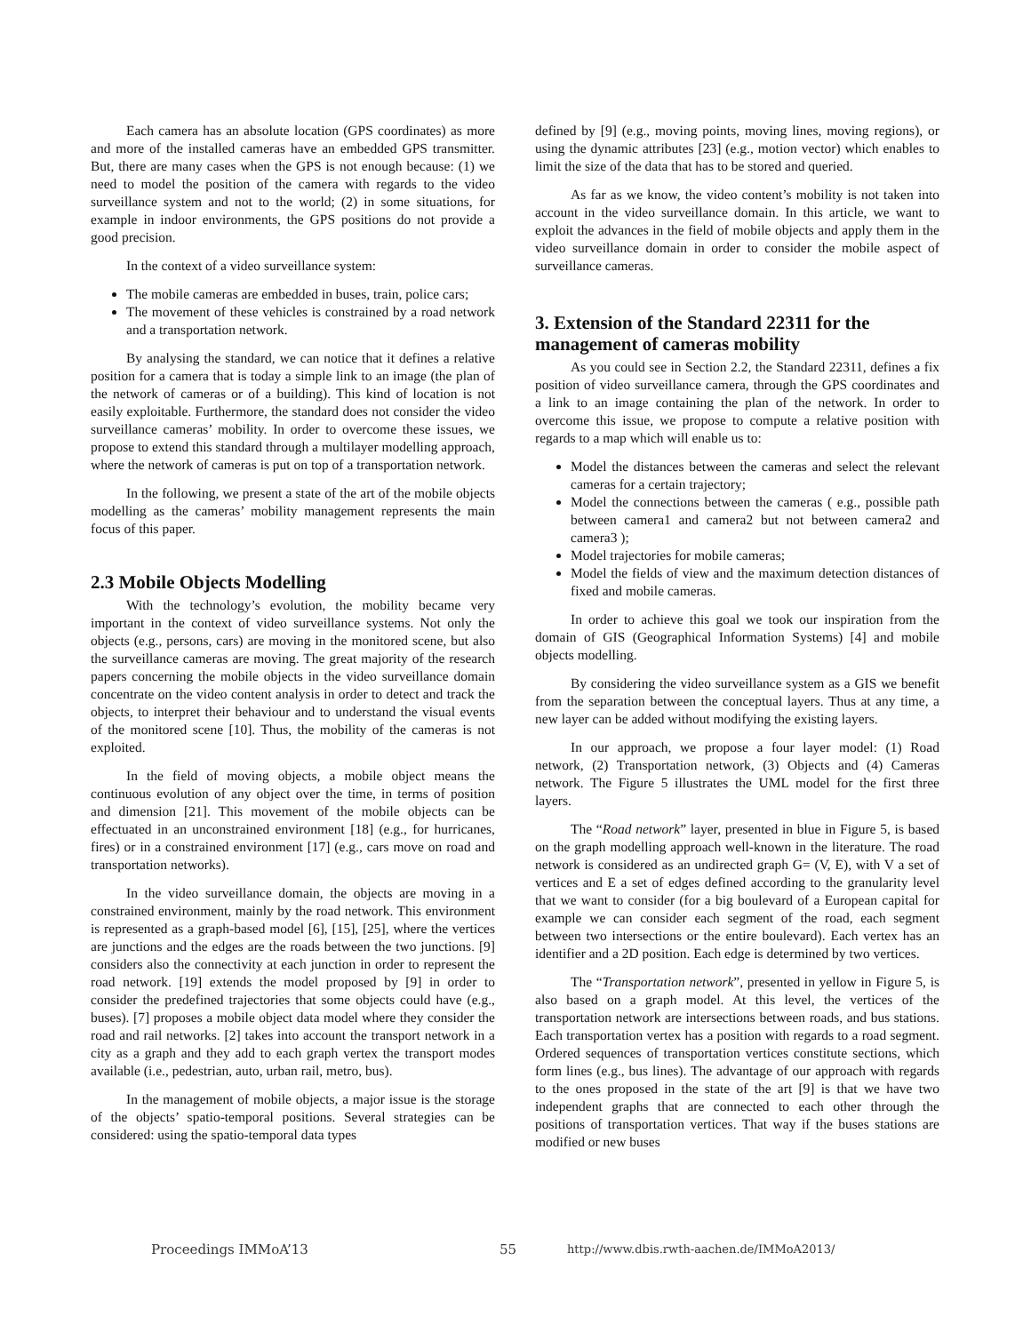Each camera has an absolute location (GPS coordinates) as more and more of the installed cameras have an embedded GPS transmitter. But, there are many cases when the GPS is not enough because: (1) we need to model the position of the camera with regards to the video surveillance system and not to the world; (2) in some situations, for example in indoor environments, the GPS positions do not provide a good precision.
In the context of a video surveillance system:
The mobile cameras are embedded in buses, train, police cars;
The movement of these vehicles is constrained by a road network and a transportation network.
By analysing the standard, we can notice that it defines a relative position for a camera that is today a simple link to an image (the plan of the network of cameras or of a building). This kind of location is not easily exploitable. Furthermore, the standard does not consider the video surveillance cameras’ mobility. In order to overcome these issues, we propose to extend this standard through a multilayer modelling approach, where the network of cameras is put on top of a transportation network.
In the following, we present a state of the art of the mobile objects modelling as the cameras’ mobility management represents the main focus of this paper.
2.3 Mobile Objects Modelling
With the technology’s evolution, the mobility became very important in the context of video surveillance systems. Not only the objects (e.g., persons, cars) are moving in the monitored scene, but also the surveillance cameras are moving. The great majority of the research papers concerning the mobile objects in the video surveillance domain concentrate on the video content analysis in order to detect and track the objects, to interpret their behaviour and to understand the visual events of the monitored scene [10]. Thus, the mobility of the cameras is not exploited.
In the field of moving objects, a mobile object means the continuous evolution of any object over the time, in terms of position and dimension [21]. This movement of the mobile objects can be effectuated in an unconstrained environment [18] (e.g., for hurricanes, fires) or in a constrained environment [17] (e.g., cars move on road and transportation networks).
In the video surveillance domain, the objects are moving in a constrained environment, mainly by the road network. This environment is represented as a graph-based model [6], [15], [25], where the vertices are junctions and the edges are the roads between the two junctions. [9] considers also the connectivity at each junction in order to represent the road network. [19] extends the model proposed by [9] in order to consider the predefined trajectories that some objects could have (e.g., buses). [7] proposes a mobile object data model where they consider the road and rail networks. [2] takes into account the transport network in a city as a graph and they add to each graph vertex the transport modes available (i.e., pedestrian, auto, urban rail, metro, bus).
In the management of mobile objects, a major issue is the storage of the objects’ spatio-temporal positions. Several strategies can be considered: using the spatio-temporal data types
defined by [9] (e.g., moving points, moving lines, moving regions), or using the dynamic attributes [23] (e.g., motion vector) which enables to limit the size of the data that has to be stored and queried.
As far as we know, the video content’s mobility is not taken into account in the video surveillance domain. In this article, we want to exploit the advances in the field of mobile objects and apply them in the video surveillance domain in order to consider the mobile aspect of surveillance cameras.
3. Extension of the Standard 22311 for the management of cameras mobility
As you could see in Section 2.2, the Standard 22311, defines a fix position of video surveillance camera, through the GPS coordinates and a link to an image containing the plan of the network. In order to overcome this issue, we propose to compute a relative position with regards to a map which will enable us to:
Model the distances between the cameras and select the relevant cameras for a certain trajectory;
Model the connections between the cameras ( e.g., possible path between camera1 and camera2 but not between camera2 and camera3 );
Model trajectories for mobile cameras;
Model the fields of view and the maximum detection distances of fixed and mobile cameras.
In order to achieve this goal we took our inspiration from the domain of GIS (Geographical Information Systems) [4] and mobile objects modelling.
By considering the video surveillance system as a GIS we benefit from the separation between the conceptual layers. Thus at any time, a new layer can be added without modifying the existing layers.
In our approach, we propose a four layer model: (1) Road network, (2) Transportation network, (3) Objects and (4) Cameras network. The Figure 5 illustrates the UML model for the first three layers.
The “Road network” layer, presented in blue in Figure 5, is based on the graph modelling approach well-known in the literature. The road network is considered as an undirected graph G= (V, E), with V a set of vertices and E a set of edges defined according to the granularity level that we want to consider (for a big boulevard of a European capital for example we can consider each segment of the road, each segment between two intersections or the entire boulevard). Each vertex has an identifier and a 2D position. Each edge is determined by two vertices.
The “Transportation network”, presented in yellow in Figure 5, is also based on a graph model. At this level, the vertices of the transportation network are intersections between roads, and bus stations. Each transportation vertex has a position with regards to a road segment. Ordered sequences of transportation vertices constitute sections, which form lines (e.g., bus lines). The advantage of our approach with regards to the ones proposed in the state of the art [9] is that we have two independent graphs that are connected to each other through the positions of transportation vertices. That way if the buses stations are modified or new buses
Proceedings IMMoA’13 55 http://www.dbis.rwth-aachen.de/IMMoA2013/